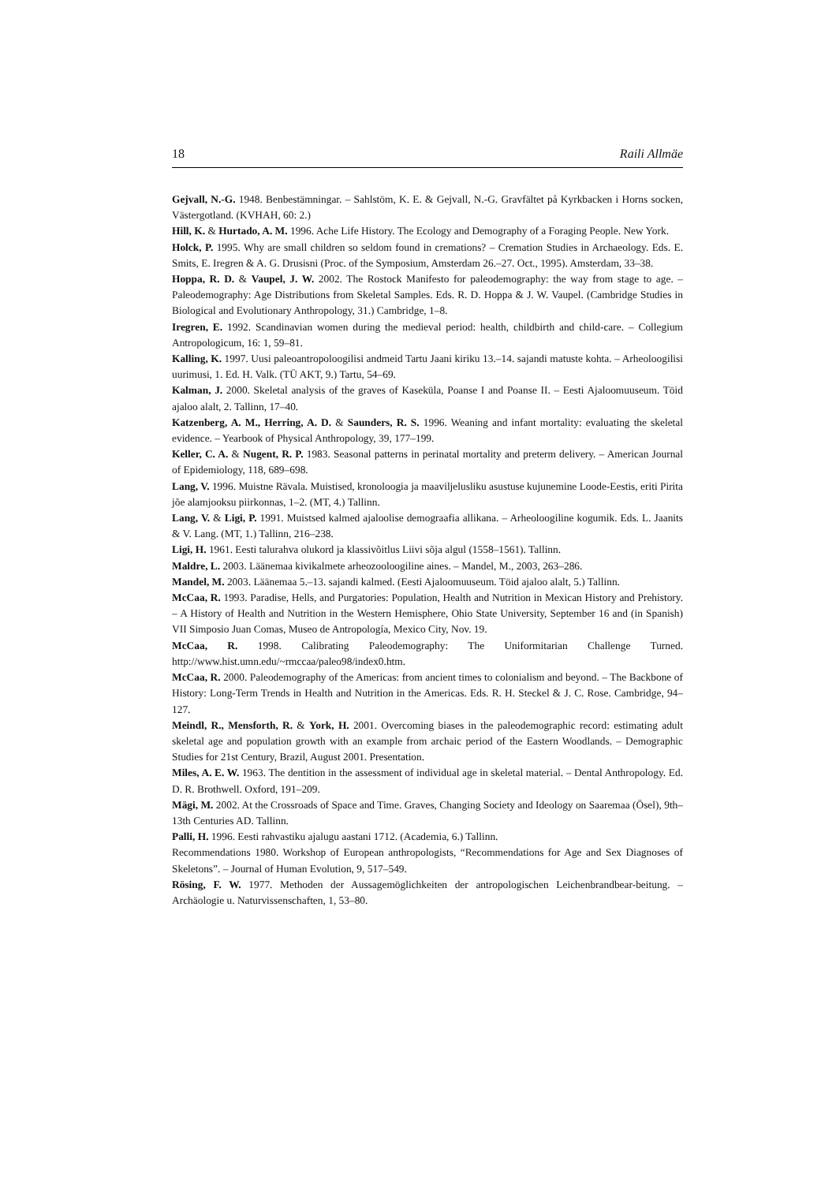18 Raili Allmäe
Gejvall, N.-G. 1948. Benbestämningar. – Sahlstöm, K. E. & Gejvall, N.-G. Gravfältet på Kyrkbacken i Horns socken, Västergotland. (KVHAH, 60: 2.)
Hill, K. & Hurtado, A. M. 1996. Ache Life History. The Ecology and Demography of a Foraging People. New York.
Holck, P. 1995. Why are small children so seldom found in cremations? – Cremation Studies in Archaeology. Eds. E. Smits, E. Iregren & A. G. Drusisni (Proc. of the Symposium, Amsterdam 26.–27. Oct., 1995). Amsterdam, 33–38.
Hoppa, R. D. & Vaupel, J. W. 2002. The Rostock Manifesto for paleodemography: the way from stage to age. – Paleodemography: Age Distributions from Skeletal Samples. Eds. R. D. Hoppa & J. W. Vaupel. (Cambridge Studies in Biological and Evolutionary Anthropology, 31.) Cambridge, 1–8.
Iregren, E. 1992. Scandinavian women during the medieval period: health, childbirth and child-care. – Collegium Antropologicum, 16: 1, 59–81.
Kalling, K. 1997. Uusi paleoantropoloogilisi andmeid Tartu Jaani kiriku 13.–14. sajandi matuste kohta. – Arheoloogilisi uurimusi, 1. Ed. H. Valk. (TÜ AKT, 9.) Tartu, 54–69.
Kalman, J. 2000. Skeletal analysis of the graves of Kaseküla, Poanse I and Poanse II. – Eesti Ajaloomuuseum. Töid ajaloo alalt, 2. Tallinn, 17–40.
Katzenberg, A. M., Herring, A. D. & Saunders, R. S. 1996. Weaning and infant mortality: evaluating the skeletal evidence. – Yearbook of Physical Anthropology, 39, 177–199.
Keller, C. A. & Nugent, R. P. 1983. Seasonal patterns in perinatal mortality and preterm delivery. – American Journal of Epidemiology, 118, 689–698.
Lang, V. 1996. Muistne Rävala. Muistised, kronoloogia ja maaviljelusliku asustuse kujunemine Loode-Eestis, eriti Pirita jõe alamjooksu piirkonnas, 1–2. (MT, 4.) Tallinn.
Lang, V. & Ligi, P. 1991. Muistsed kalmed ajaloolise demograafia allikana. – Arheoloogiline kogumik. Eds. L. Jaanits & V. Lang. (MT, 1.) Tallinn, 216–238.
Ligi, H. 1961. Eesti talurahva olukord ja klassivõitlus Liivi sõja algul (1558–1561). Tallinn.
Maldre, L. 2003. Läänemaa kivikalmete arheozooloogiline aines. – Mandel, M., 2003, 263–286.
Mandel, M. 2003. Läänemaa 5.–13. sajandi kalmed. (Eesti Ajaloomuuseum. Töid ajaloo alalt, 5.) Tallinn.
McCaa, R. 1993. Paradise, Hells, and Purgatories: Population, Health and Nutrition in Mexican History and Prehistory. – A History of Health and Nutrition in the Western Hemisphere, Ohio State University, September 16 and (in Spanish) VII Simposio Juan Comas, Museo de Antropología, Mexico City, Nov. 19.
McCaa, R. 1998. Calibrating Paleodemography: The Uniformitarian Challenge Turned. http://www.hist.umn.edu/~rmccaa/paleo98/index0.htm.
McCaa, R. 2000. Paleodemography of the Americas: from ancient times to colonialism and beyond. – The Backbone of History: Long-Term Trends in Health and Nutrition in the Americas. Eds. R. H. Steckel & J. C. Rose. Cambridge, 94–127.
Meindl, R., Mensforth, R. & York, H. 2001. Overcoming biases in the paleodemographic record: estimating adult skeletal age and population growth with an example from archaic period of the Eastern Woodlands. – Demographic Studies for 21st Century, Brazil, August 2001. Presentation.
Miles, A. E. W. 1963. The dentition in the assessment of individual age in skeletal material. – Dental Anthropology. Ed. D. R. Brothwell. Oxford, 191–209.
Mägi, M. 2002. At the Crossroads of Space and Time. Graves, Changing Society and Ideology on Saaremaa (Ösel), 9th–13th Centuries AD. Tallinn.
Palli, H. 1996. Eesti rahvastiku ajalugu aastani 1712. (Academia, 6.) Tallinn.
Recommendations 1980. Workshop of European anthropologists, “Recommendations for Age and Sex Diagnoses of Skeletons”. – Journal of Human Evolution, 9, 517–549.
Rösing, F. W. 1977. Methoden der Aussagemöglichkeiten der antropologischen Leichenbrandbear-beitung. – Archäologie u. Naturvissenschaften, 1, 53–80.